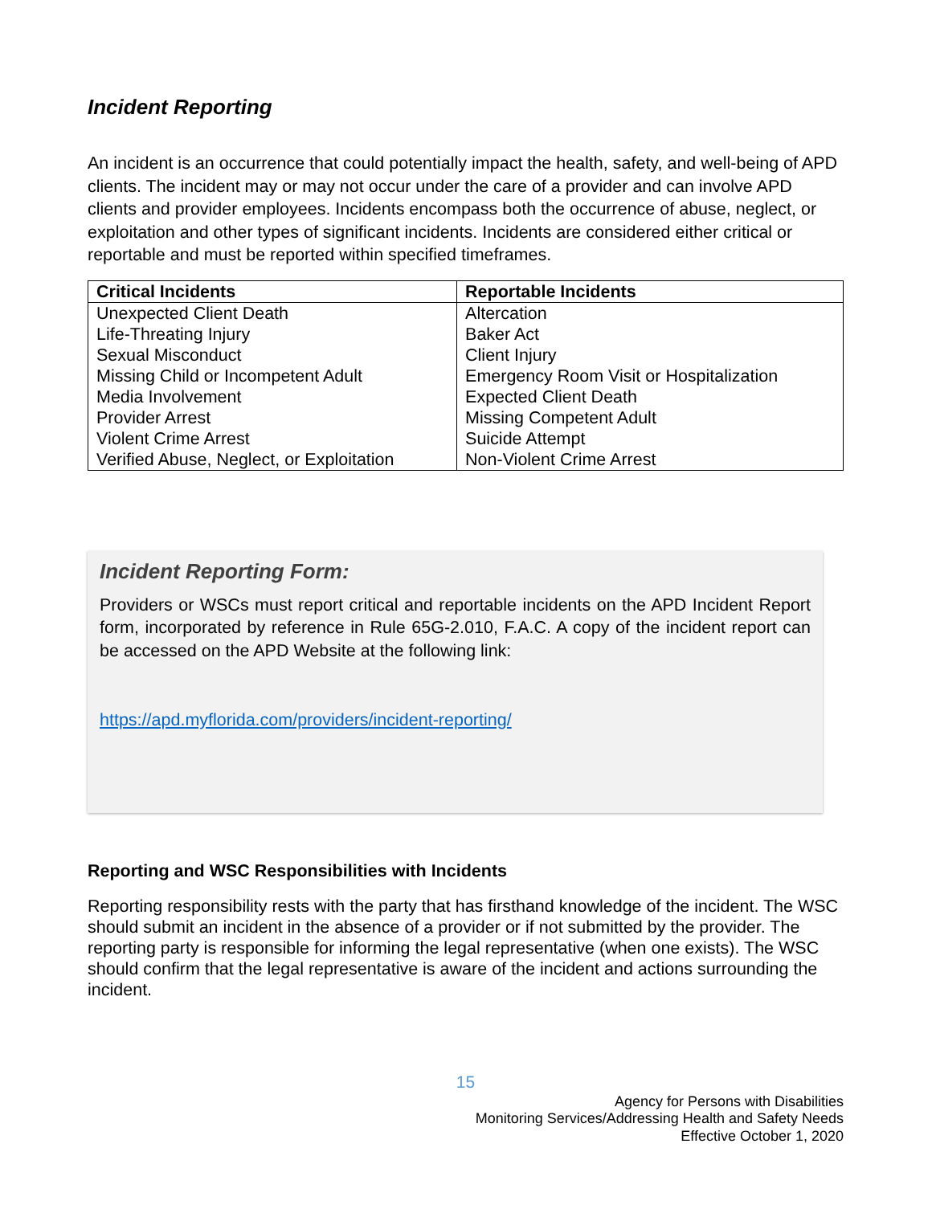Incident Reporting
An incident is an occurrence that could potentially impact the health, safety, and well-being of APD clients. The incident may or may not occur under the care of a provider and can involve APD clients and provider employees. Incidents encompass both the occurrence of abuse, neglect, or exploitation and other types of significant incidents. Incidents are considered either critical or reportable and must be reported within specified timeframes.
| Critical Incidents | Reportable Incidents |
| --- | --- |
| Unexpected Client Death | Altercation |
| Life-Threating Injury | Baker Act |
| Sexual Misconduct | Client Injury |
| Missing Child or Incompetent Adult | Emergency Room Visit or Hospitalization |
| Media Involvement | Expected Client Death |
| Provider Arrest | Missing Competent Adult |
| Violent Crime Arrest | Suicide Attempt |
| Verified Abuse, Neglect, or Exploitation | Non-Violent Crime Arrest |
Incident Reporting Form:
Providers or WSCs must report critical and reportable incidents on the APD Incident Report form, incorporated by reference in Rule 65G-2.010, F.A.C. A copy of the incident report can be accessed on the APD Website at the following link:
https://apd.myflorida.com/providers/incident-reporting/
Reporting and WSC Responsibilities with Incidents
Reporting responsibility rests with the party that has firsthand knowledge of the incident. The WSC should submit an incident in the absence of a provider or if not submitted by the provider. The reporting party is responsible for informing the legal representative (when one exists). The WSC should confirm that the legal representative is aware of the incident and actions surrounding the incident.
15
Agency for Persons with Disabilities
Monitoring Services/Addressing Health and Safety Needs
Effective October 1, 2020